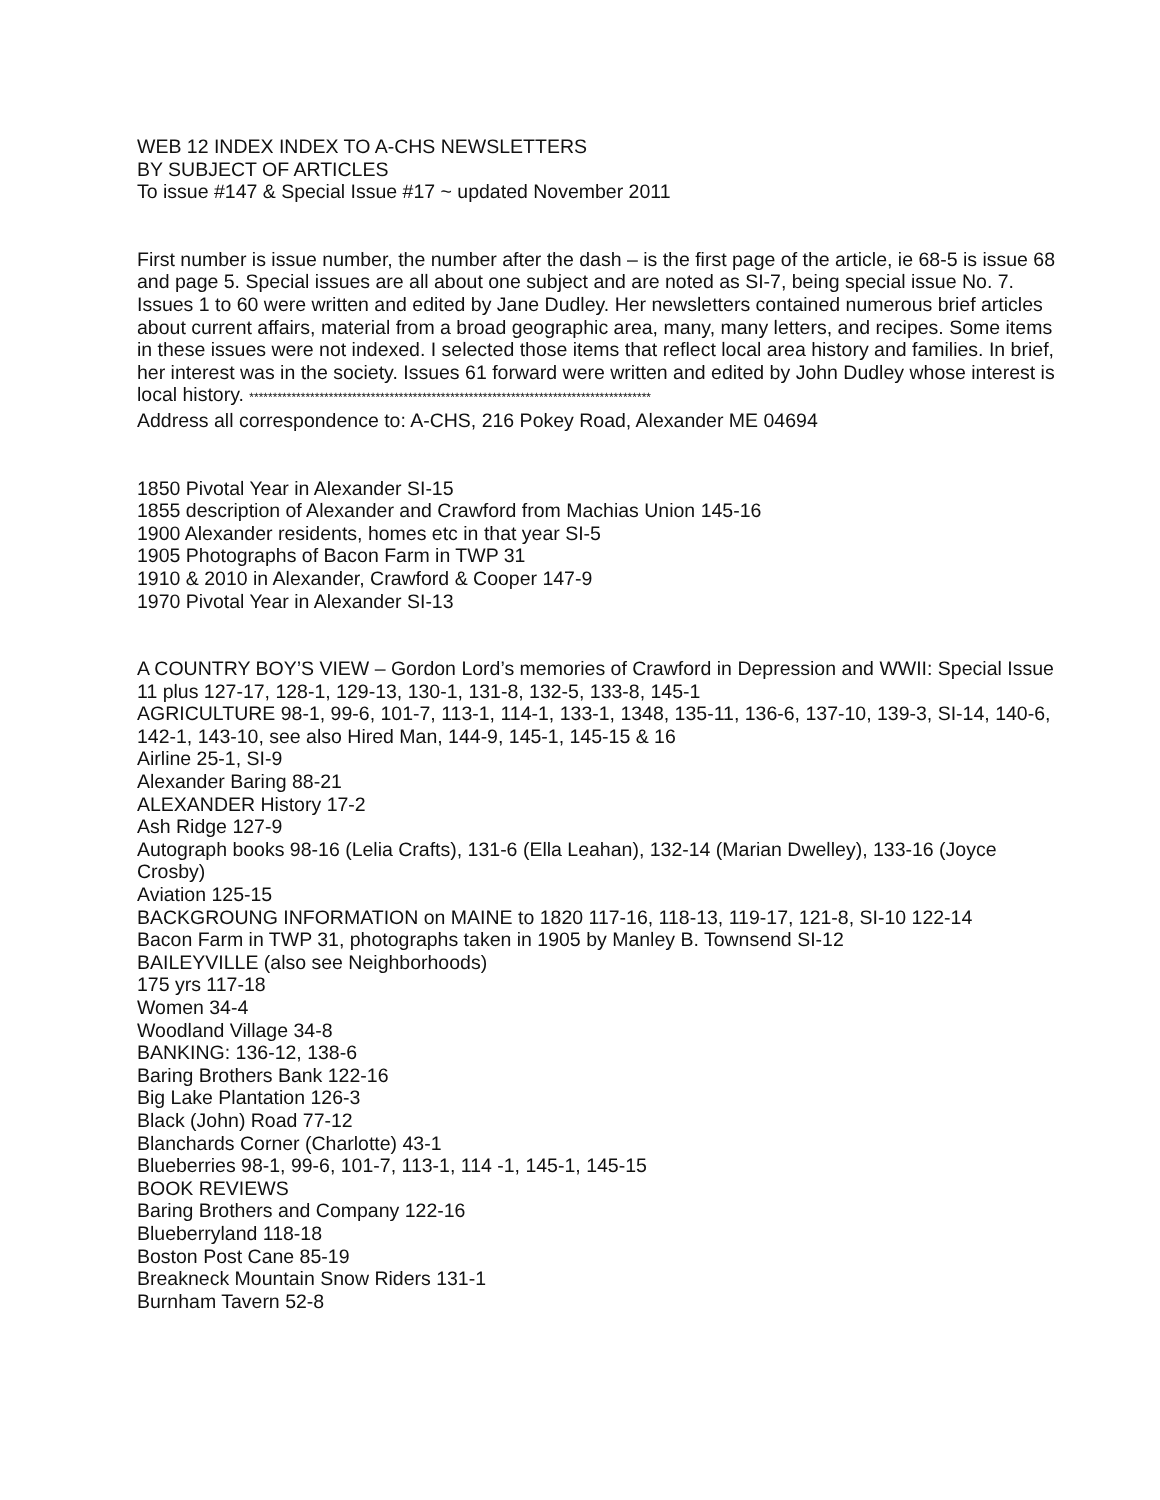WEB 12 INDEX INDEX TO A-CHS NEWSLETTERS
BY SUBJECT OF ARTICLES
To issue #147 & Special Issue #17 ~ updated November 2011
First number is issue number, the number after the dash – is the first page of the article, ie 68-5 is issue 68 and page 5. Special issues are all about one subject and are noted as SI-7, being special issue No. 7. Issues 1 to 60 were written and edited by Jane Dudley. Her newsletters contained numerous brief articles about current affairs, material from a broad geographic area, many, many letters, and recipes. Some items in these issues were not indexed. I selected those items that reflect local area history and families. In brief, her interest was in the society. Issues 61 forward were written and edited by John Dudley whose interest is local history. **************************************************************************************
Address all correspondence to: A-CHS, 216 Pokey Road, Alexander ME 04694
1850 Pivotal Year in Alexander SI-15
1855 description of Alexander and Crawford from Machias Union 145-16
1900 Alexander residents, homes etc in that year SI-5
1905 Photographs of Bacon Farm in TWP 31
1910 & 2010 in Alexander, Crawford & Cooper 147-9
1970 Pivotal Year in Alexander SI-13
A COUNTRY BOY’S VIEW – Gordon Lord’s memories of Crawford in Depression and WWII: Special Issue 11 plus 127-17, 128-1, 129-13, 130-1, 131-8, 132-5, 133-8, 145-1
AGRICULTURE 98-1, 99-6, 101-7, 113-1, 114-1, 133-1, 1348, 135-11, 136-6, 137-10, 139-3, SI-14, 140-6, 142-1, 143-10, see also Hired Man, 144-9, 145-1, 145-15 & 16
Airline 25-1, SI-9
Alexander Baring 88-21
ALEXANDER History 17-2
Ash Ridge 127-9
Autograph books 98-16 (Lelia Crafts), 131-6 (Ella Leahan), 132-14 (Marian Dwelley), 133-16 (Joyce Crosby)
Aviation 125-15
BACKGROUNG INFORMATION on MAINE to 1820 117-16, 118-13, 119-17, 121-8, SI-10 122-14
Bacon Farm in TWP 31, photographs taken in 1905 by Manley B. Townsend SI-12
BAILEYVILLE (also see Neighborhoods)
175 yrs 117-18
Women 34-4
Woodland Village 34-8
BANKING: 136-12, 138-6
Baring Brothers Bank 122-16
Big Lake Plantation 126-3
Black (John) Road 77-12
Blanchards Corner (Charlotte) 43-1
Blueberries 98-1, 99-6, 101-7, 113-1, 114 -1, 145-1, 145-15
BOOK REVIEWS
Baring Brothers and Company 122-16
Blueberryland 118-18
Boston Post Cane 85-19
Breakneck Mountain Snow Riders 131-1
Burnham Tavern 52-8